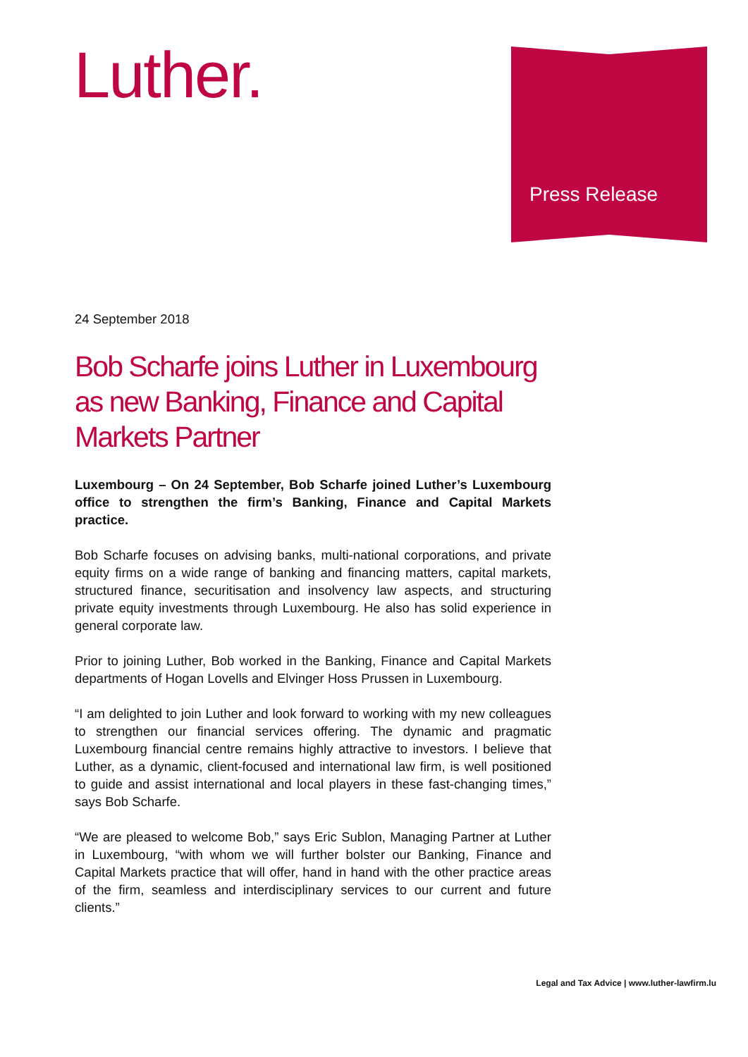Luther.
Press Release
24 September 2018
Bob Scharfe joins Luther in Luxembourg as new Banking, Finance and Capital Markets Partner
Luxembourg – On 24 September, Bob Scharfe joined Luther’s Luxembourg office to strengthen the firm’s Banking, Finance and Capital Markets practice.
Bob Scharfe focuses on advising banks, multi-national corporations, and private equity firms on a wide range of banking and financing matters, capital markets, structured finance, securitisation and insolvency law aspects, and structuring private equity investments through Luxembourg. He also has solid experience in general corporate law.
Prior to joining Luther, Bob worked in the Banking, Finance and Capital Markets departments of Hogan Lovells and Elvinger Hoss Prussen in Luxembourg.
“I am delighted to join Luther and look forward to working with my new colleagues to strengthen our financial services offering. The dynamic and pragmatic Luxembourg financial centre remains highly attractive to investors. I believe that Luther, as a dynamic, client-focused and international law firm, is well positioned to guide and assist international and local players in these fast-changing times,” says Bob Scharfe.
“We are pleased to welcome Bob,” says Eric Sublon, Managing Partner at Luther in Luxembourg, “with whom we will further bolster our Banking, Finance and Capital Markets practice that will offer, hand in hand with the other practice areas of the firm, seamless and interdisciplinary services to our current and future clients.”
Legal and Tax Advice | www.luther-lawfirm.lu